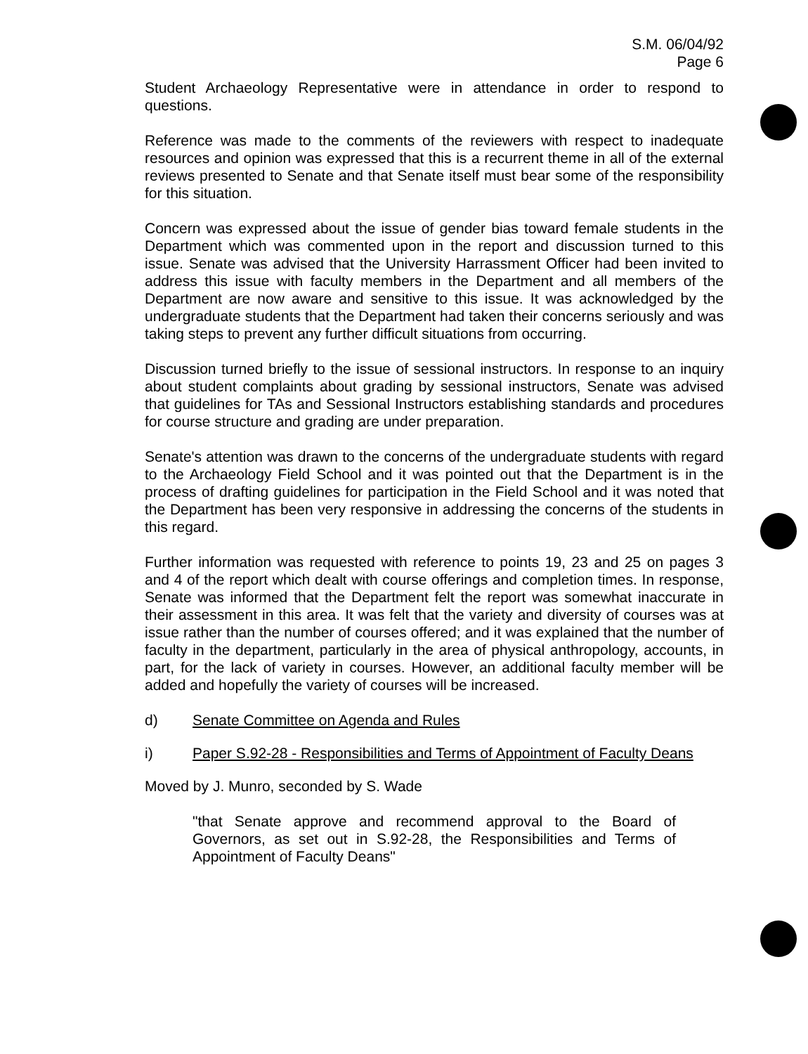S.M. 06/04/92
Page 6
Student Archaeology Representative were in attendance in order to respond to questions.
Reference was made to the comments of the reviewers with respect to inadequate resources and opinion was expressed that this is a recurrent theme in all of the external reviews presented to Senate and that Senate itself must bear some of the responsibility for this situation.
Concern was expressed about the issue of gender bias toward female students in the Department which was commented upon in the report and discussion turned to this issue. Senate was advised that the University Harrassment Officer had been invited to address this issue with faculty members in the Department and all members of the Department are now aware and sensitive to this issue. It was acknowledged by the undergraduate students that the Department had taken their concerns seriously and was taking steps to prevent any further difficult situations from occurring.
Discussion turned briefly to the issue of sessional instructors. In response to an inquiry about student complaints about grading by sessional instructors, Senate was advised that guidelines for TAs and Sessional Instructors establishing standards and procedures for course structure and grading are under preparation.
Senate's attention was drawn to the concerns of the undergraduate students with regard to the Archaeology Field School and it was pointed out that the Department is in the process of drafting guidelines for participation in the Field School and it was noted that the Department has been very responsive in addressing the concerns of the students in this regard.
Further information was requested with reference to points 19, 23 and 25 on pages 3 and 4 of the report which dealt with course offerings and completion times. In response, Senate was informed that the Department felt the report was somewhat inaccurate in their assessment in this area. It was felt that the variety and diversity of courses was at issue rather than the number of courses offered; and it was explained that the number of faculty in the department, particularly in the area of physical anthropology, accounts, in part, for the lack of variety in courses. However, an additional faculty member will be added and hopefully the variety of courses will be increased.
d) Senate Committee on Agenda and Rules
i) Paper S.92-28 - Responsibilities and Terms of Appointment of Faculty Deans
Moved by J. Munro, seconded by S. Wade
"that Senate approve and recommend approval to the Board of Governors, as set out in S.92-28, the Responsibilities and Terms of Appointment of Faculty Deans"